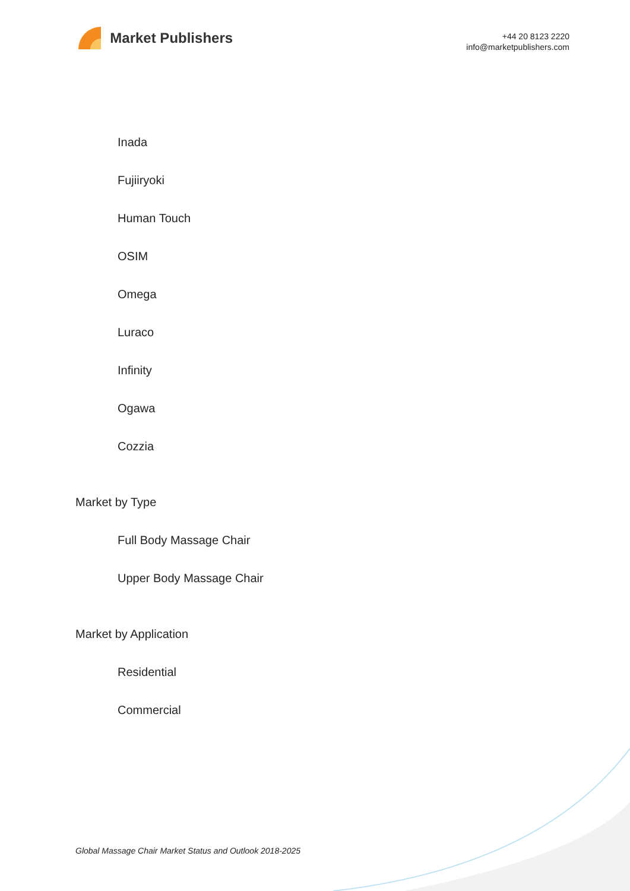Market Publishers
+44 20 8123 2220
info@marketpublishers.com
Inada
Fujiiryoki
Human Touch
OSIM
Omega
Luraco
Infinity
Ogawa
Cozzia
Market by Type
Full Body Massage Chair
Upper Body Massage Chair
Market by Application
Residential
Commercial
Global Massage Chair Market Status and Outlook 2018-2025